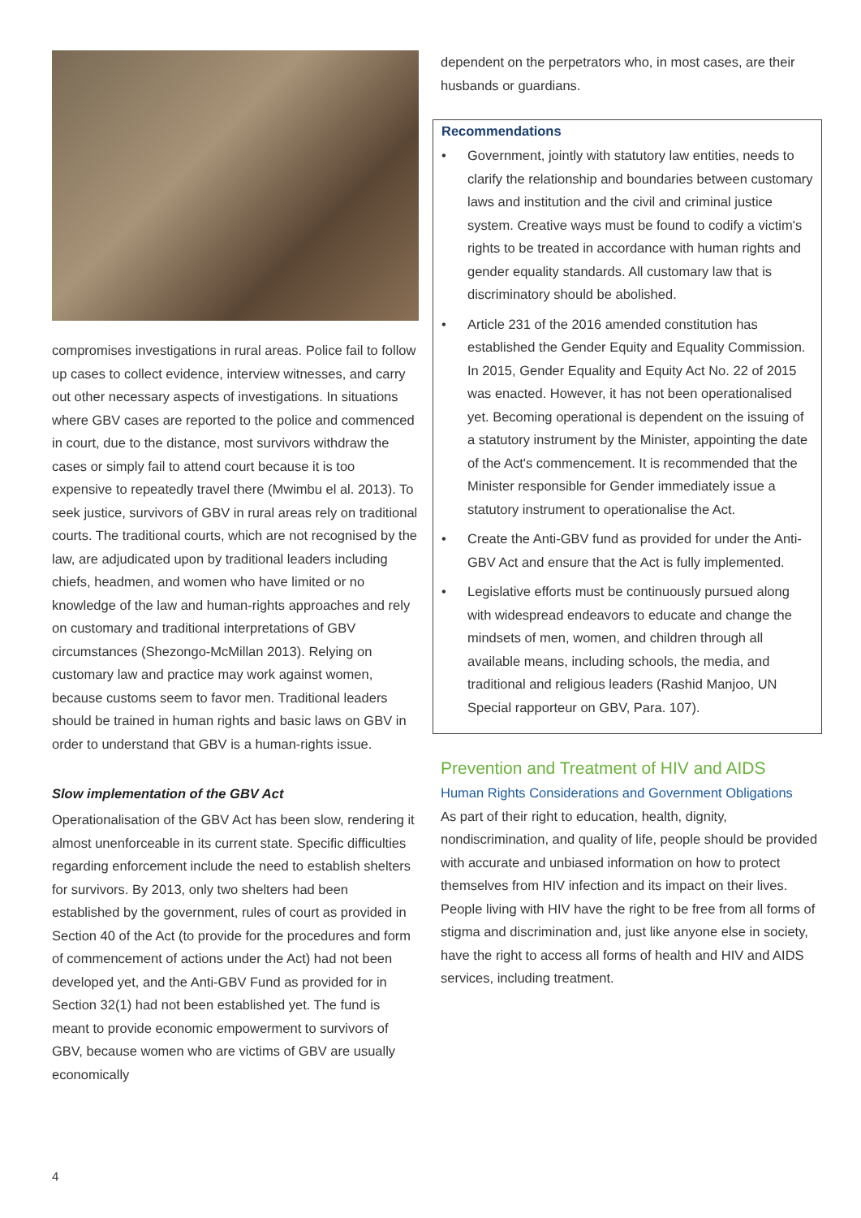compromises investigations in rural areas. Police fail to follow up cases to collect evidence, interview witnesses, and carry out other necessary aspects of investigations. In situations where GBV cases are reported to the police and commenced in court, due to the distance, most survivors withdraw the cases or simply fail to attend court because it is too expensive to repeatedly travel there (Mwimbu el al. 2013). To seek justice, survivors of GBV in rural areas rely on traditional courts. The traditional courts, which are not recognised by the law, are adjudicated upon by traditional leaders including chiefs, headmen, and women who have limited or no knowledge of the law and human-rights approaches and rely on customary and traditional interpretations of GBV circumstances (Shezongo-McMillan 2013). Relying on customary law and practice may work against women, because customs seem to favor men. Traditional leaders should be trained in human rights and basic laws on GBV in order to understand that GBV is a human-rights issue.
Slow implementation of the GBV Act
Operationalisation of the GBV Act has been slow, rendering it almost unenforceable in its current state. Specific difficulties regarding enforcement include the need to establish shelters for survivors. By 2013, only two shelters had been established by the government, rules of court as provided in Section 40 of the Act (to provide for the procedures and form of commencement of actions under the Act) had not been developed yet, and the Anti-GBV Fund as provided for in Section 32(1) had not been established yet. The fund is meant to provide economic empowerment to survivors of GBV, because women who are victims of GBV are usually economically
dependent on the perpetrators who, in most cases, are their husbands or guardians.
Recommendations
• Government, jointly with statutory law entities, needs to clarify the relationship and boundaries between customary laws and institution and the civil and criminal justice system. Creative ways must be found to codify a victim's rights to be treated in accordance with human rights and gender equality standards. All customary law that is discriminatory should be abolished.
• Article 231 of the 2016 amended constitution has established the Gender Equity and Equality Commission. In 2015, Gender Equality and Equity Act No. 22 of 2015 was enacted. However, it has not been operationalised yet. Becoming operational is dependent on the issuing of a statutory instrument by the Minister, appointing the date of the Act's commencement. It is recommended that the Minister responsible for Gender immediately issue a statutory instrument to operationalise the Act.
• Create the Anti-GBV fund as provided for under the Anti-GBV Act and ensure that the Act is fully implemented.
• Legislative efforts must be continuously pursued along with widespread endeavors to educate and change the mindsets of men, women, and children through all available means, including schools, the media, and traditional and religious leaders (Rashid Manjoo, UN Special rapporteur on GBV, Para. 107).
Prevention and Treatment of HIV and AIDS
Human Rights Considerations and Government Obligations
As part of their right to education, health, dignity, nondiscrimination, and quality of life, people should be provided with accurate and unbiased information on how to protect themselves from HIV infection and its impact on their lives. People living with HIV have the right to be free from all forms of stigma and discrimination and, just like anyone else in society, have the right to access all forms of health and HIV and AIDS services, including treatment.
4